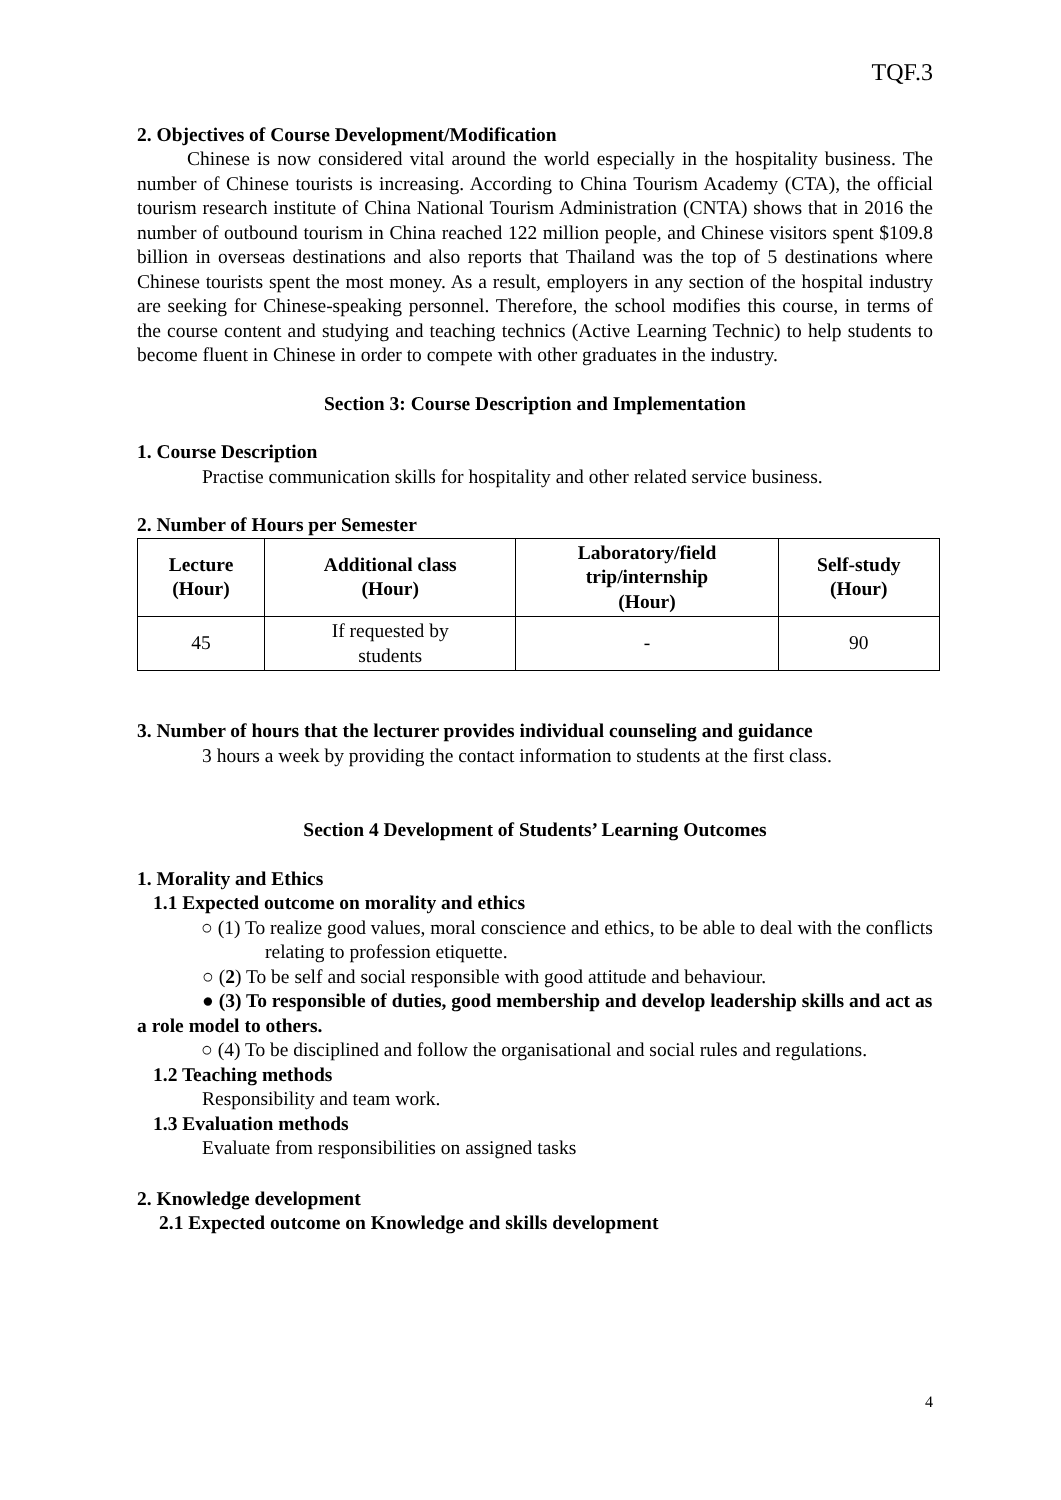TQF.3
2. Objectives of Course Development/Modification
Chinese is now considered vital around the world especially in the hospitality business. The number of Chinese tourists is increasing. According to China Tourism Academy (CTA), the official tourism research institute of China National Tourism Administration (CNTA) shows that in 2016 the number of outbound tourism in China reached 122 million people, and Chinese visitors spent $109.8 billion in overseas destinations and also reports that Thailand was the top of 5 destinations where Chinese tourists spent the most money. As a result, employers in any section of the hospital industry are seeking for Chinese-speaking personnel. Therefore, the school modifies this course, in terms of the course content and studying and teaching technics (Active Learning Technic) to help students to become fluent in Chinese in order to compete with other graduates in the industry.
Section 3: Course Description and Implementation
1. Course Description
Practise communication skills for hospitality and other related service business.
2. Number of Hours per Semester
| Lecture (Hour) | Additional class (Hour) | Laboratory/field trip/internship (Hour) | Self-study (Hour) |
| --- | --- | --- | --- |
| 45 | If requested by students | - | 90 |
3. Number of hours that the lecturer provides individual counseling and guidance
3 hours a week by providing the contact information to students at the first class.
Section 4 Development of Students’ Learning Outcomes
1. Morality and Ethics
1.1 Expected outcome on morality and ethics
○ (1) To realize good values, moral conscience and ethics, to be able to deal with the conflicts relating to profession etiquette.
○ (2) To be self and social responsible with good attitude and behaviour.
● (3) To responsible of duties, good membership and develop leadership skills and act as a role model to others.
○ (4) To be disciplined and follow the organisational and social rules and regulations.
1.2 Teaching methods
Responsibility and team work.
1.3 Evaluation methods
Evaluate from responsibilities on assigned tasks
2. Knowledge development
2.1 Expected outcome on Knowledge and skills development
4